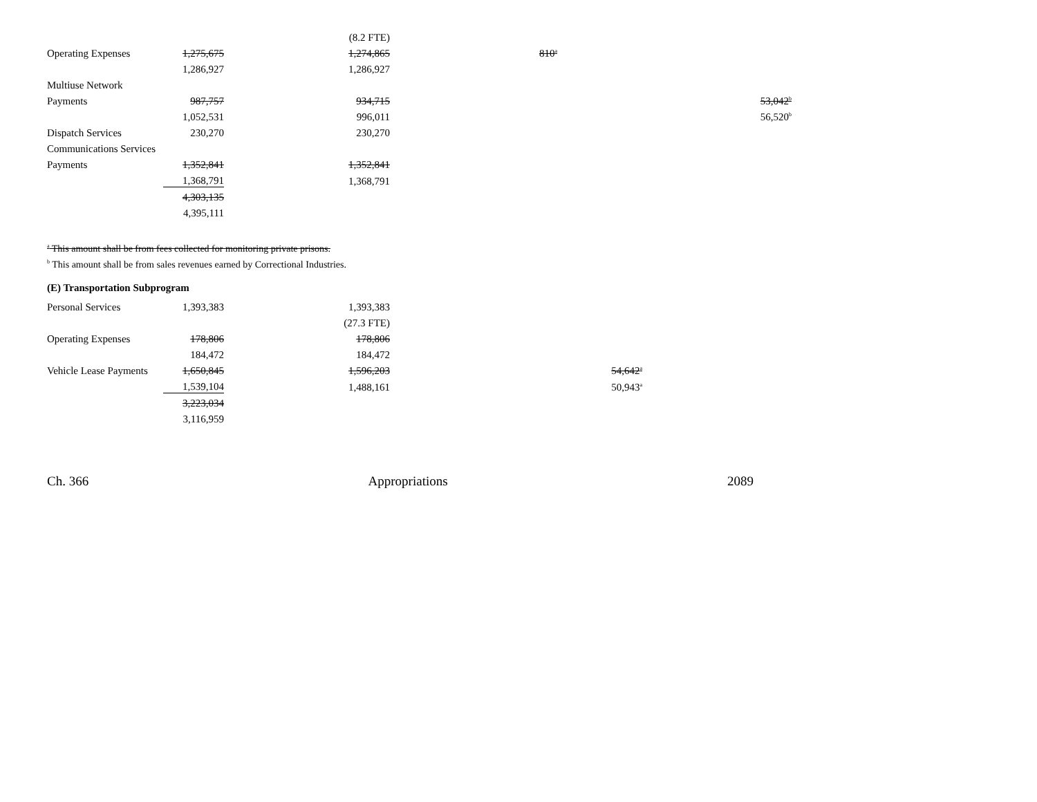| | | (8.2 FTE) | | |
| Operating Expenses | 1,275,675 | 1,274,865 | 810<sup>a</sup> | |
| | 1,286,927 | 1,286,927 | | |
| Multiuse Network | | | | |
| Payments | 987,757 | 934,715 | | 53,042<sup>b</sup> |
| | 1,052,531 | 996,011 | | 56,520<sup>b</sup> |
| Dispatch Services | 230,270 | 230,270 | | |
| Communications Services | | | | |
| Payments | 1,352,841 | 1,352,841 | | |
| | 1,368,791 | 1,368,791 | | |
| | 4,303,135 | | | |
| | 4,395,111 | | | |
<sup>a</sup> This amount shall be from fees collected for monitoring private prisons.
<sup>b</sup> This amount shall be from sales revenues earned by Correctional Industries.
(E) Transportation Subprogram
| Personal Services | 1,393,383 | 1,393,383 | | |
| | | (27.3 FTE) | | |
| Operating Expenses | 178,806 | 178,806 | | |
| | 184,472 | 184,472 | | |
| Vehicle Lease Payments | 1,650,845 | 1,596,203 | | 54,642<sup>a</sup> |
| | 1,539,104 | 1,488,161 | | 50,943<sup>a</sup> |
| | 3,223,034 | | | |
| | 3,116,959 | | | |
Ch. 366 Appropriations 2089